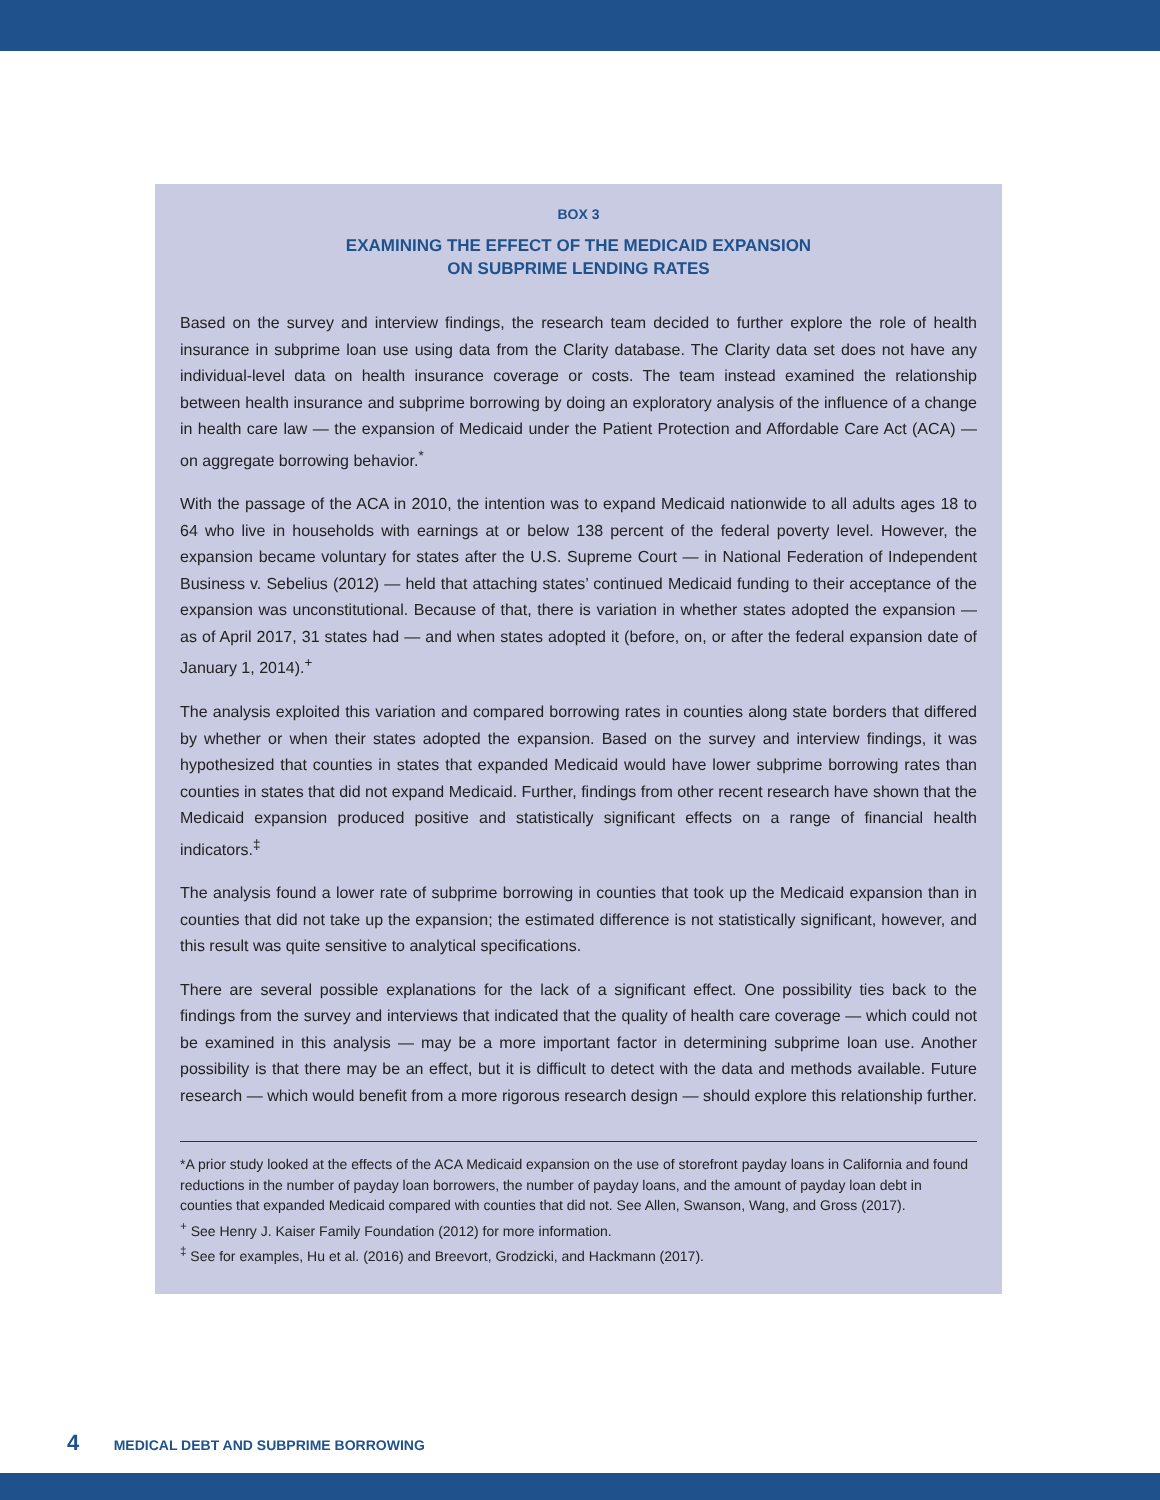BOX 3
EXAMINING THE EFFECT OF THE MEDICAID EXPANSION
ON SUBPRIME LENDING RATES
Based on the survey and interview findings, the research team decided to further explore the role of health insurance in subprime loan use using data from the Clarity database. The Clarity data set does not have any individual-level data on health insurance coverage or costs. The team instead examined the relationship between health insurance and subprime borrowing by doing an exploratory analysis of the influence of a change in health care law — the expansion of Medicaid under the Patient Protection and Affordable Care Act (ACA) — on aggregate borrowing behavior.<sup>*</sup>
With the passage of the ACA in 2010, the intention was to expand Medicaid nationwide to all adults ages 18 to 64 who live in households with earnings at or below 138 percent of the federal poverty level. However, the expansion became voluntary for states after the U.S. Supreme Court — in National Federation of Independent Business v. Sebelius (2012) — held that attaching states’ continued Medicaid funding to their acceptance of the expansion was unconstitutional. Because of that, there is variation in whether states adopted the expansion — as of April 2017, 31 states had — and when states adopted it (before, on, or after the federal expansion date of January 1, 2014).<sup>+</sup>
The analysis exploited this variation and compared borrowing rates in counties along state borders that differed by whether or when their states adopted the expansion. Based on the survey and interview findings, it was hypothesized that counties in states that expanded Medicaid would have lower subprime borrowing rates than counties in states that did not expand Medicaid. Further, findings from other recent research have shown that the Medicaid expansion produced positive and statistically significant effects on a range of financial health indicators.<sup>‡</sup>
The analysis found a lower rate of subprime borrowing in counties that took up the Medicaid expansion than in counties that did not take up the expansion; the estimated difference is not statistically significant, however, and this result was quite sensitive to analytical specifications.
There are several possible explanations for the lack of a significant effect. One possibility ties back to the findings from the survey and interviews that indicated that the quality of health care coverage — which could not be examined in this analysis — may be a more important factor in determining subprime loan use. Another possibility is that there may be an effect, but it is difficult to detect with the data and methods available. Future research — which would benefit from a more rigorous research design — should explore this relationship further.
*A prior study looked at the effects of the ACA Medicaid expansion on the use of storefront payday loans in California and found reductions in the number of payday loan borrowers, the number of payday loans, and the amount of payday loan debt in counties that expanded Medicaid compared with counties that did not. See Allen, Swanson, Wang, and Gross (2017).
<sup>+</sup> See Henry J. Kaiser Family Foundation (2012) for more information.
<sup>‡</sup> See for examples, Hu et al. (2016) and Breevort, Grodzicki, and Hackmann (2017).
4 MEDICAL DEBT AND SUBPRIME BORROWING